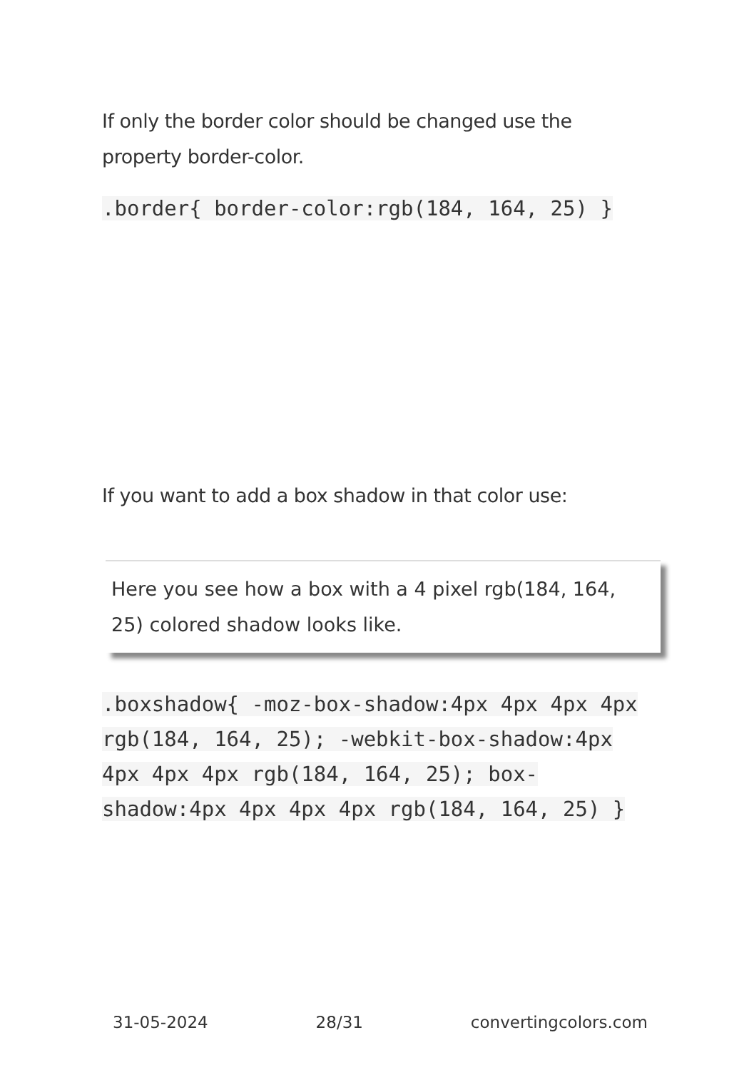If only the border color should be changed use the property border-color.
.border{ border-color:rgb(184, 164, 25) }
If you want to add a box shadow in that color use:
Here you see how a box with a 4 pixel rgb(184, 164, 25) colored shadow looks like.
.boxshadow{ -moz-box-shadow:4px 4px 4px 4px rgb(184, 164, 25); -webkit-box-shadow:4px 4px 4px 4px rgb(184, 164, 25); box-shadow:4px 4px 4px 4px rgb(184, 164, 25) }
31-05-2024 28/31 convertingcolors.com